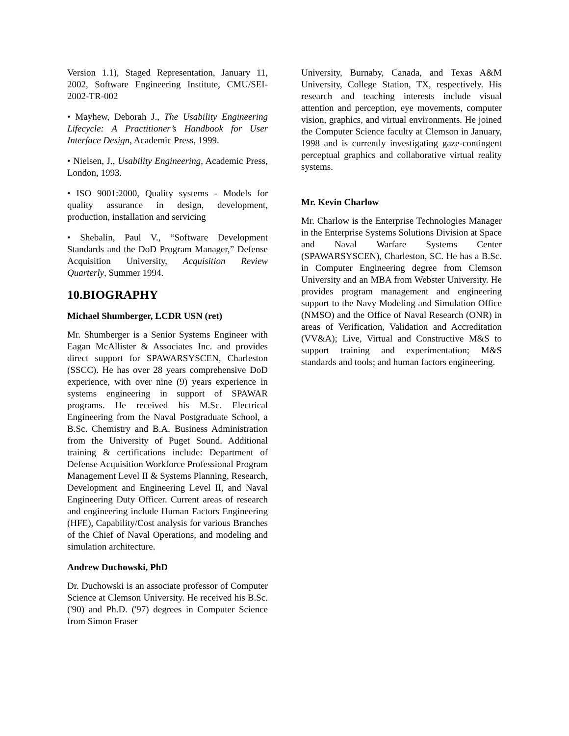Version 1.1), Staged Representation, January 11, 2002, Software Engineering Institute, CMU/SEI-2002-TR-002
• Mayhew, Deborah J., The Usability Engineering Lifecycle: A Practitioner’s Handbook for User Interface Design, Academic Press, 1999.
• Nielsen, J., Usability Engineering, Academic Press, London, 1993.
• ISO 9001:2000, Quality systems - Models for quality assurance in design, development, production, installation and servicing
• Shebalin, Paul V., “Software Development Standards and the DoD Program Manager,” Defense Acquisition University, Acquisition Review Quarterly, Summer 1994.
10.BIOGRAPHY
Michael Shumberger, LCDR USN (ret)
Mr. Shumberger is a Senior Systems Engineer with Eagan McAllister & Associates Inc. and provides direct support for SPAWARSYSCEN, Charleston (SSCC). He has over 28 years comprehensive DoD experience, with over nine (9) years experience in systems engineering in support of SPAWAR programs. He received his M.Sc. Electrical Engineering from the Naval Postgraduate School, a B.Sc. Chemistry and B.A. Business Administration from the University of Puget Sound. Additional training & certifications include: Department of Defense Acquisition Workforce Professional Program Management Level II & Systems Planning, Research, Development and Engineering Level II, and Naval Engineering Duty Officer. Current areas of research and engineering include Human Factors Engineering (HFE), Capability/Cost analysis for various Branches of the Chief of Naval Operations, and modeling and simulation architecture.
Andrew Duchowski, PhD
Dr. Duchowski is an associate professor of Computer Science at Clemson University. He received his B.Sc. ('90) and Ph.D. ('97) degrees in Computer Science from Simon Fraser
University, Burnaby, Canada, and Texas A&M University, College Station, TX, respectively. His research and teaching interests include visual attention and perception, eye movements, computer vision, graphics, and virtual environments. He joined the Computer Science faculty at Clemson in January, 1998 and is currently investigating gaze-contingent perceptual graphics and collaborative virtual reality systems.
Mr. Kevin Charlow
Mr. Charlow is the Enterprise Technologies Manager in the Enterprise Systems Solutions Division at Space and Naval Warfare Systems Center (SPAWARSYSCEN), Charleston, SC. He has a B.Sc. in Computer Engineering degree from Clemson University and an MBA from Webster University. He provides program management and engineering support to the Navy Modeling and Simulation Office (NMSO) and the Office of Naval Research (ONR) in areas of Verification, Validation and Accreditation (VV&A); Live, Virtual and Constructive M&S to support training and experimentation; M&S standards and tools; and human factors engineering.